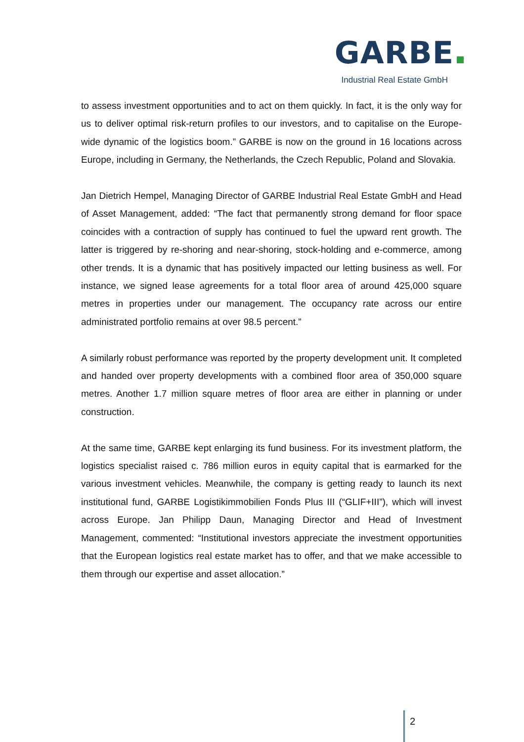GARBE
Industrial Real Estate GmbH
to assess investment opportunities and to act on them quickly. In fact, it is the only way for us to deliver optimal risk-return profiles to our investors, and to capitalise on the Europe-wide dynamic of the logistics boom.” GARBE is now on the ground in 16 locations across Europe, including in Germany, the Netherlands, the Czech Republic, Poland and Slovakia.
Jan Dietrich Hempel, Managing Director of GARBE Industrial Real Estate GmbH and Head of Asset Management, added: “The fact that permanently strong demand for floor space coincides with a contraction of supply has continued to fuel the upward rent growth. The latter is triggered by re-shoring and near-shoring, stock-holding and e-commerce, among other trends. It is a dynamic that has positively impacted our letting business as well. For instance, we signed lease agreements for a total floor area of around 425,000 square metres in properties under our management. The occupancy rate across our entire administrated portfolio remains at over 98.5 percent.”
A similarly robust performance was reported by the property development unit. It completed and handed over property developments with a combined floor area of 350,000 square metres. Another 1.7 million square metres of floor area are either in planning or under construction.
At the same time, GARBE kept enlarging its fund business. For its investment platform, the logistics specialist raised c. 786 million euros in equity capital that is earmarked for the various investment vehicles. Meanwhile, the company is getting ready to launch its next institutional fund, GARBE Logistikimmobilien Fonds Plus III (“GLIF+III”), which will invest across Europe. Jan Philipp Daun, Managing Director and Head of Investment Management, commented: “Institutional investors appreciate the investment opportunities that the European logistics real estate market has to offer, and that we make accessible to them through our expertise and asset allocation.”
2